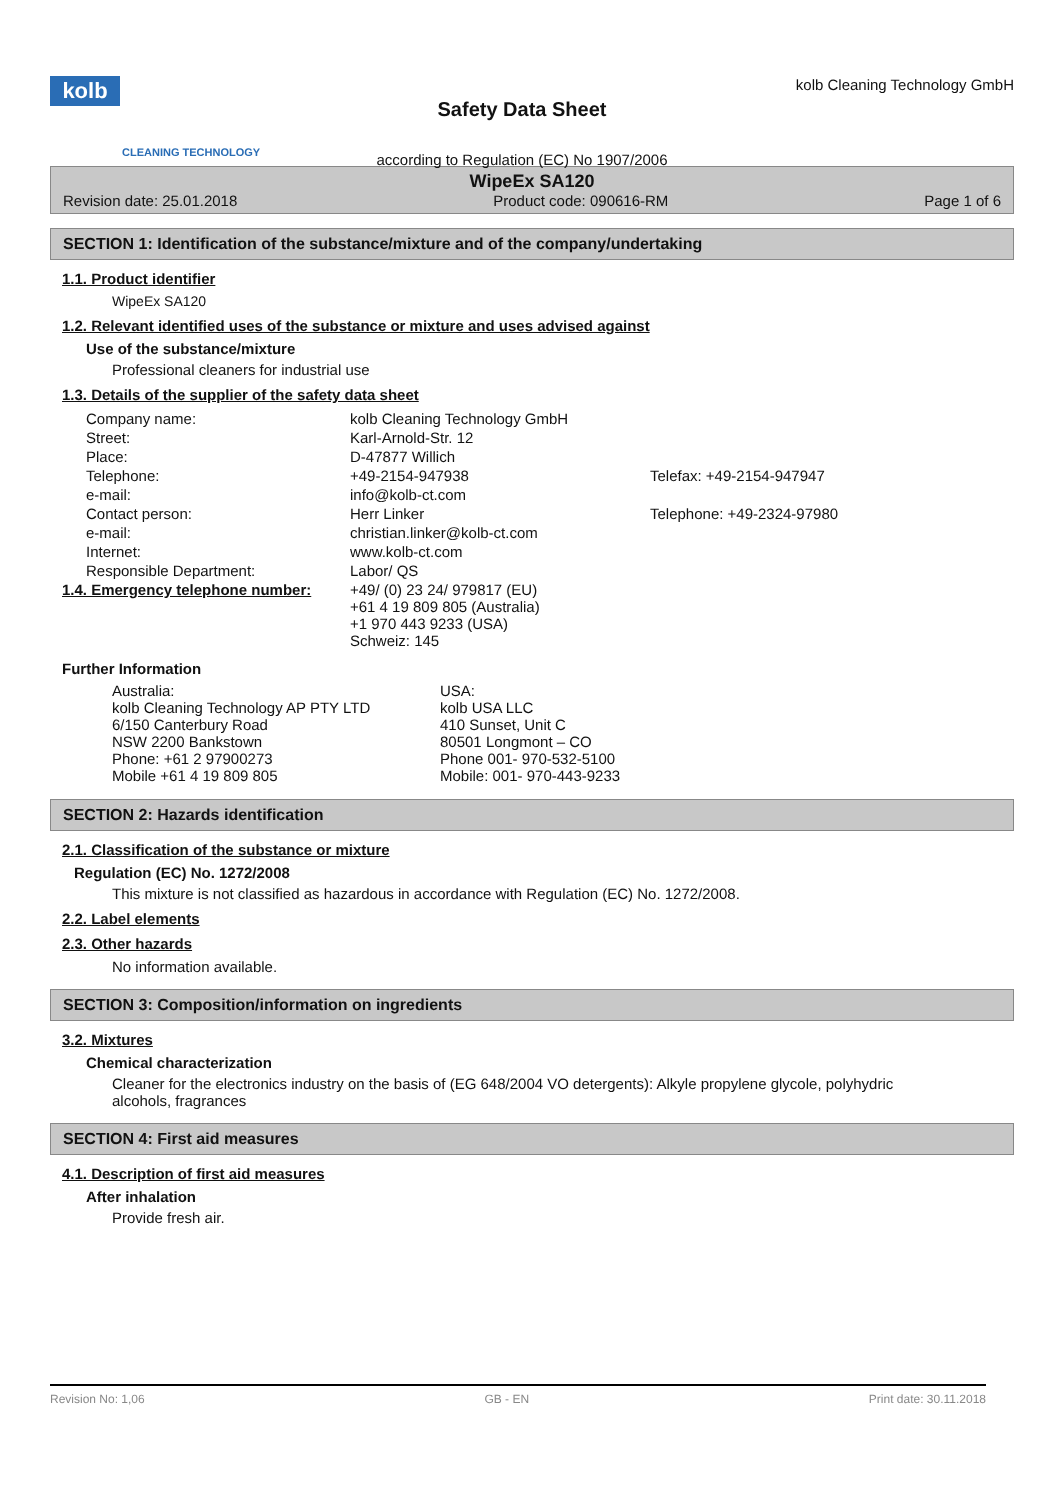kolb
CLEANING TECHNOLOGY
Safety Data Sheet
according to Regulation (EC) No 1907/2006
kolb Cleaning Technology GmbH
WipeEx SA120
Revision date: 25.01.2018 Product code: 090616-RM Page 1 of 6
SECTION 1: Identification of the substance/mixture and of the company/undertaking
1.1. Product identifier
WipeEx SA120
1.2. Relevant identified uses of the substance or mixture and uses advised against
Use of the substance/mixture
Professional cleaners for industrial use
1.3. Details of the supplier of the safety data sheet
| Company name: | kolb Cleaning Technology GmbH | |
| Street: | Karl-Arnold-Str. 12 | |
| Place: | D-47877 Willich | |
| Telephone: | +49-2154-947938 | Telefax: +49-2154-947947 |
| e-mail: | info@kolb-ct.com | |
| Contact person: | Herr Linker | Telephone: +49-2324-97980 |
| e-mail: | christian.linker@kolb-ct.com | |
| Internet: | www.kolb-ct.com | |
| Responsible Department: | Labor/ QS | |
| 1.4. Emergency telephone number: | +49/ (0) 23 24/ 979817 (EU) +61 4 19 809 805 (Australia) +1 970 443 9233 (USA) Schweiz: 145 |
Further Information
| Australia: kolb Cleaning Technology AP PTY LTD 6/150 Canterbury Road NSW 2200 Bankstown Phone: +61 2 97900273 Mobile +61 4 19 809 805 | USA: kolb USA LLC 410 Sunset, Unit C 80501 Longmont – CO Phone 001- 970-532-5100 Mobile: 001- 970-443-9233 |
SECTION 2: Hazards identification
2.1. Classification of the substance or mixture
Regulation (EC) No. 1272/2008
This mixture is not classified as hazardous in accordance with Regulation (EC) No. 1272/2008.
2.2. Label elements
2.3. Other hazards
No information available.
SECTION 3: Composition/information on ingredients
3.2. Mixtures
Chemical characterization
Cleaner for the electronics industry on the basis of (EG 648/2004 VO detergents): Alkyle propylene glycole, polyhydric alcohols, fragrances
SECTION 4: First aid measures
4.1. Description of first aid measures
After inhalation
Provide fresh air.
Revision No: 1,06 GB - EN Print date: 30.11.2018